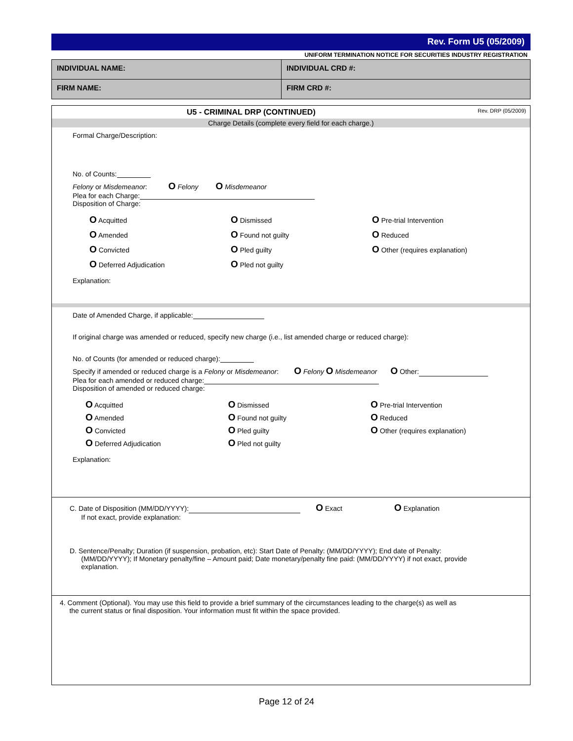Rev. Form U5 (05/2009)
UNIFORM TERMINATION NOTICE FOR SECURITIES INDUSTRY REGISTRATION
| INDIVIDUAL NAME: | INDIVIDUAL CRD #: |
| FIRM NAME: | FIRM CRD #: |
U5 - CRIMINAL DRP (CONTINUED) Rev. DRP (05/2009)
Charge Details (complete every field for each charge.)
Formal Charge/Description:
No. of Counts:
Felony or Misdemeanor: O Felony O Misdemeanor
Plea for each Charge:
Disposition of Charge:
O Acquitted O Dismissed O Pre-trial Intervention O Amended O Found not guilty O Reduced O Convicted O Pled guilty O Other (requires explanation) O Deferred Adjudication O Pled not guilty
Explanation:
Date of Amended Charge, if applicable:
If original charge was amended or reduced, specify new charge (i.e., list amended charge or reduced charge):
No. of Counts (for amended or reduced charge):
Specify if amended or reduced charge is a Felony or Misdemeanor: O Felony O Misdemeanor O Other:
Plea for each amended or reduced charge:
Disposition of amended or reduced charge:
O Acquitted O Dismissed O Pre-trial Intervention O Amended O Found not guilty O Reduced O Convicted O Pled guilty O Other (requires explanation) O Deferred Adjudication O Pled not guilty
Explanation:
C. Date of Disposition (MM/DD/YYYY): O Exact O Explanation
If not exact, provide explanation:
D. Sentence/Penalty; Duration (if suspension, probation, etc): Start Date of Penalty: (MM/DD/YYYY); End date of Penalty:
(MM/DD/YYYY); If Monetary penalty/fine – Amount paid; Date monetary/penalty fine paid: (MM/DD/YYYY) if not exact, provide
explanation.
4. Comment (Optional). You may use this field to provide a brief summary of the circumstances leading to the charge(s) as well as
the current status or final disposition. Your information must fit within the space provided.
Page 12 of 24